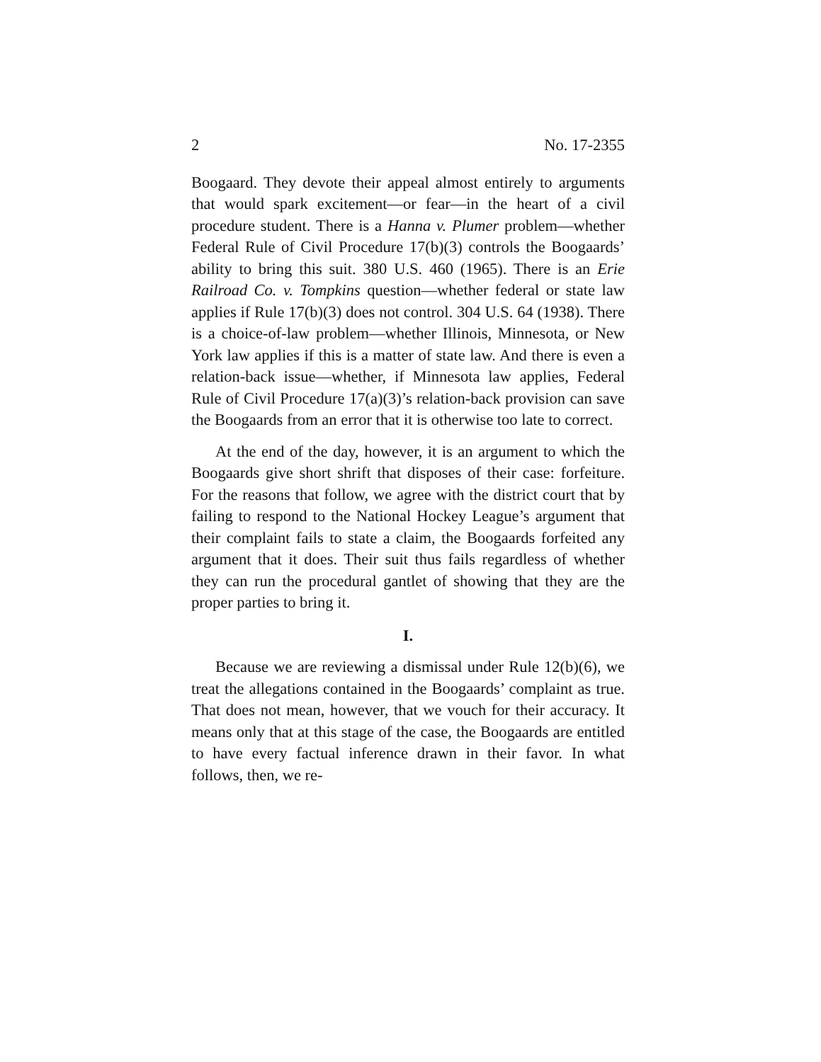2 No. 17-2355
Boogaard. They devote their appeal almost entirely to arguments that would spark excitement—or fear—in the heart of a civil procedure student. There is a Hanna v. Plumer problem—whether Federal Rule of Civil Procedure 17(b)(3) controls the Boogaards’ ability to bring this suit. 380 U.S. 460 (1965). There is an Erie Railroad Co. v. Tompkins question—whether federal or state law applies if Rule 17(b)(3) does not control. 304 U.S. 64 (1938). There is a choice-of-law problem—whether Illinois, Minnesota, or New York law applies if this is a matter of state law. And there is even a relation-back issue—whether, if Minnesota law applies, Federal Rule of Civil Procedure 17(a)(3)’s relation-back provision can save the Boogaards from an error that it is otherwise too late to correct.
At the end of the day, however, it is an argument to which the Boogaards give short shrift that disposes of their case: forfeiture. For the reasons that follow, we agree with the district court that by failing to respond to the National Hockey League’s argument that their complaint fails to state a claim, the Boogaards forfeited any argument that it does. Their suit thus fails regardless of whether they can run the procedural gantlet of showing that they are the proper parties to bring it.
I.
Because we are reviewing a dismissal under Rule 12(b)(6), we treat the allegations contained in the Boogaards’ complaint as true. That does not mean, however, that we vouch for their accuracy. It means only that at this stage of the case, the Boogaards are entitled to have every factual inference drawn in their favor. In what follows, then, we re-